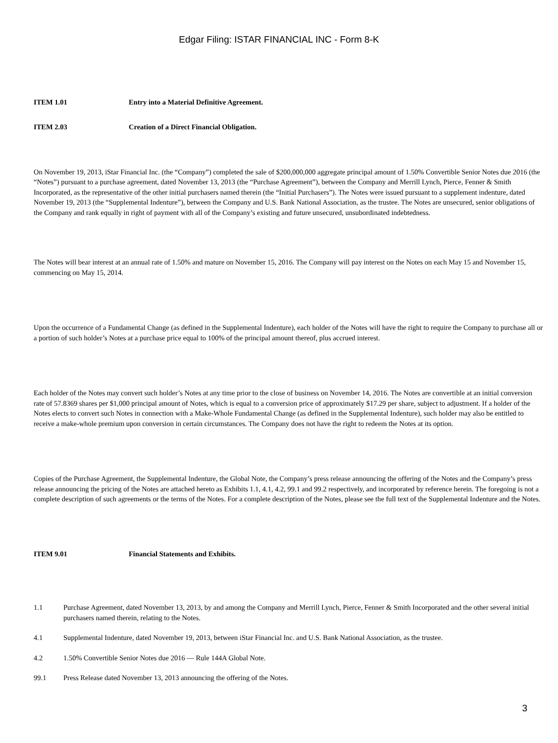Edgar Filing: ISTAR FINANCIAL INC - Form 8-K
ITEM 1.01 Entry into a Material Definitive Agreement.
ITEM 2.03 Creation of a Direct Financial Obligation.
On November 19, 2013, iStar Financial Inc. (the “Company”) completed the sale of $200,000,000 aggregate principal amount of 1.50% Convertible Senior Notes due 2016 (the “Notes”) pursuant to a purchase agreement, dated November 13, 2013 (the “Purchase Agreement”), between the Company and Merrill Lynch, Pierce, Fenner & Smith Incorporated, as the representative of the other initial purchasers named therein (the “Initial Purchasers”). The Notes were issued pursuant to a supplement indenture, dated November 19, 2013 (the “Supplemental Indenture”), between the Company and U.S. Bank National Association, as the trustee. The Notes are unsecured, senior obligations of the Company and rank equally in right of payment with all of the Company’s existing and future unsecured, unsubordinated indebtedness.
The Notes will bear interest at an annual rate of 1.50% and mature on November 15, 2016. The Company will pay interest on the Notes on each May 15 and November 15, commencing on May 15, 2014.
Upon the occurrence of a Fundamental Change (as defined in the Supplemental Indenture), each holder of the Notes will have the right to require the Company to purchase all or a portion of such holder’s Notes at a purchase price equal to 100% of the principal amount thereof, plus accrued interest.
Each holder of the Notes may convert such holder’s Notes at any time prior to the close of business on November 14, 2016. The Notes are convertible at an initial conversion rate of 57.8369 shares per $1,000 principal amount of Notes, which is equal to a conversion price of approximately $17.29 per share, subject to adjustment. If a holder of the Notes elects to convert such Notes in connection with a Make-Whole Fundamental Change (as defined in the Supplemental Indenture), such holder may also be entitled to receive a make-whole premium upon conversion in certain circumstances. The Company does not have the right to redeem the Notes at its option.
Copies of the Purchase Agreement, the Supplemental Indenture, the Global Note, the Company’s press release announcing the offering of the Notes and the Company’s press release announcing the pricing of the Notes are attached hereto as Exhibits 1.1, 4.1, 4.2, 99.1 and 99.2 respectively, and incorporated by reference herein. The foregoing is not a complete description of such agreements or the terms of the Notes. For a complete description of the Notes, please see the full text of the Supplemental Indenture and the Notes.
ITEM 9.01 Financial Statements and Exhibits.
1.1 Purchase Agreement, dated November 13, 2013, by and among the Company and Merrill Lynch, Pierce, Fenner & Smith Incorporated and the other several initial purchasers named therein, relating to the Notes.
4.1 Supplemental Indenture, dated November 19, 2013, between iStar Financial Inc. and U.S. Bank National Association, as the trustee.
4.2 1.50% Convertible Senior Notes due 2016 — Rule 144A Global Note.
99.1 Press Release dated November 13, 2013 announcing the offering of the Notes.
3